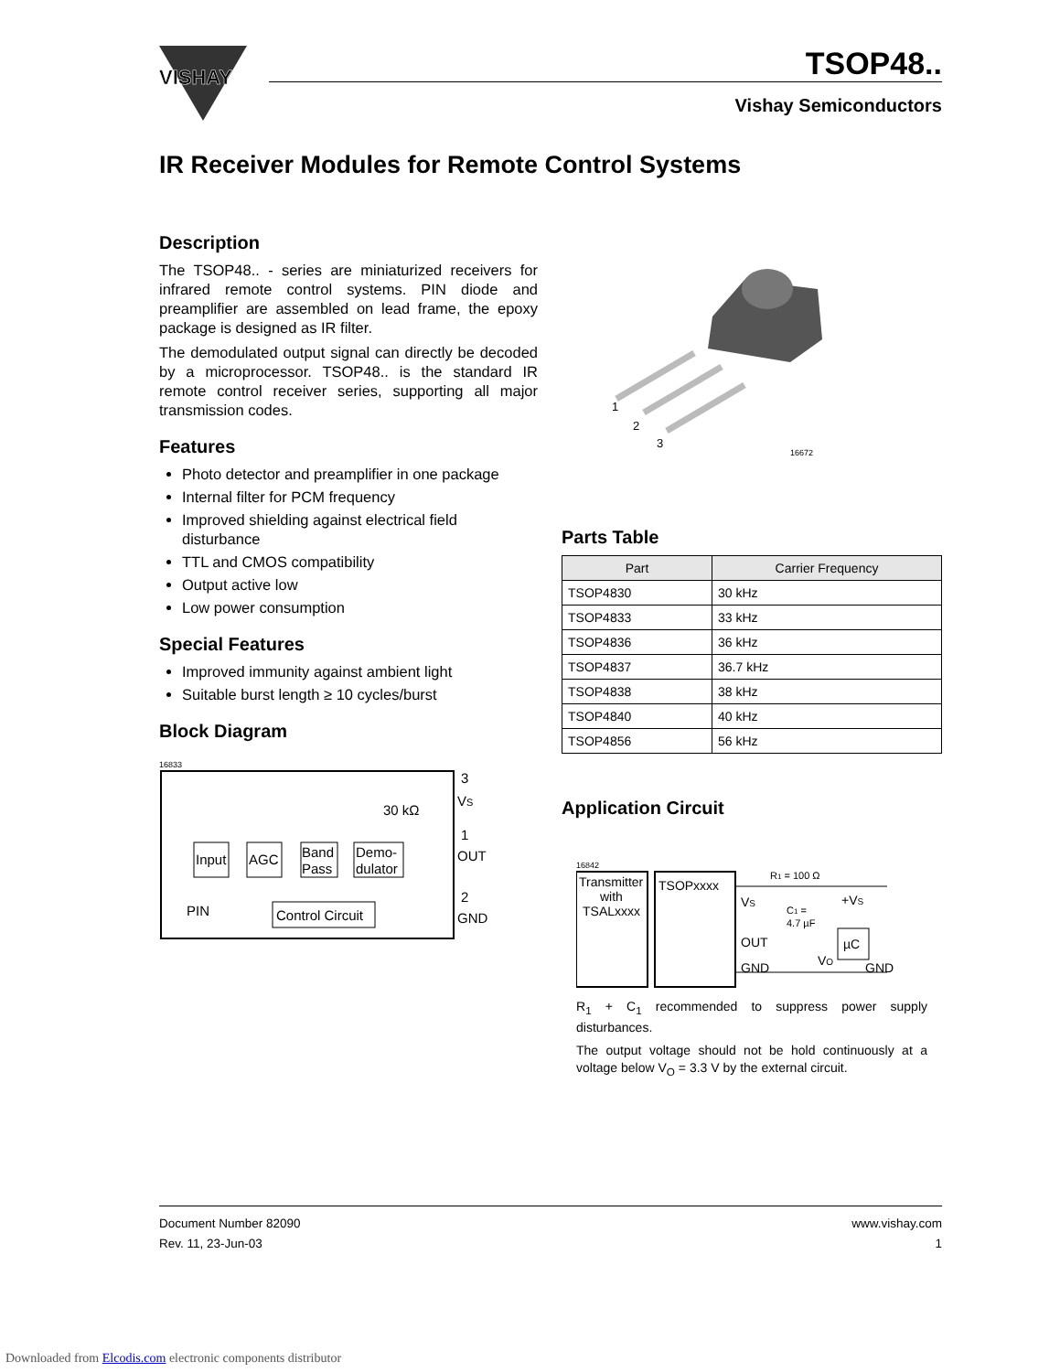VISHAY
TSOP48..
Vishay Semiconductors
IR Receiver Modules for Remote Control Systems
Description
The TSOP48.. - series are miniaturized receivers for infrared remote control systems. PIN diode and preamplifier are assembled on lead frame, the epoxy package is designed as IR filter.
The demodulated output signal can directly be decoded by a microprocessor. TSOP48.. is the standard IR remote control receiver series, supporting all major transmission codes.
Features
Photo detector and preamplifier in one package
Internal filter for PCM frequency
Improved shielding against electrical field disturbance
TTL and CMOS compatibility
Output active low
Low power consumption
Special Features
Improved immunity against ambient light
Suitable burst length ≥ 10 cycles/burst
Block Diagram
16833
Input
AGC
Band
Pass
Demo-
dulator
Control Circuit
30 kΩ
3
VS
1
OUT
2
GND
PIN
1
2
3
16672
Parts Table
| Part | Carrier Frequency |
| --- | --- |
| TSOP4830 | 30 kHz |
| TSOP4833 | 33 kHz |
| TSOP4836 | 36 kHz |
| TSOP4837 | 36.7 kHz |
| TSOP4838 | 38 kHz |
| TSOP4840 | 40 kHz |
| TSOP4856 | 56 kHz |
Application Circuit
16842
Transmitter
with
TSALxxxx
TSOPxxxx
VS
OUT
GND
R1 = 100 Ω
C1 =
4.7 µF
+VS
µC
VO
GND
R<sub>1</sub> + C<sub>1</sub> recommended to suppress power supply disturbances.
The output voltage should not be hold continuously at a voltage below V<sub>O</sub> = 3.3 V by the external circuit.
Document Number 82090
Rev. 11, 23-Jun-03
www.vishay.com
1
Downloaded from Elcodis.com electronic components distributor